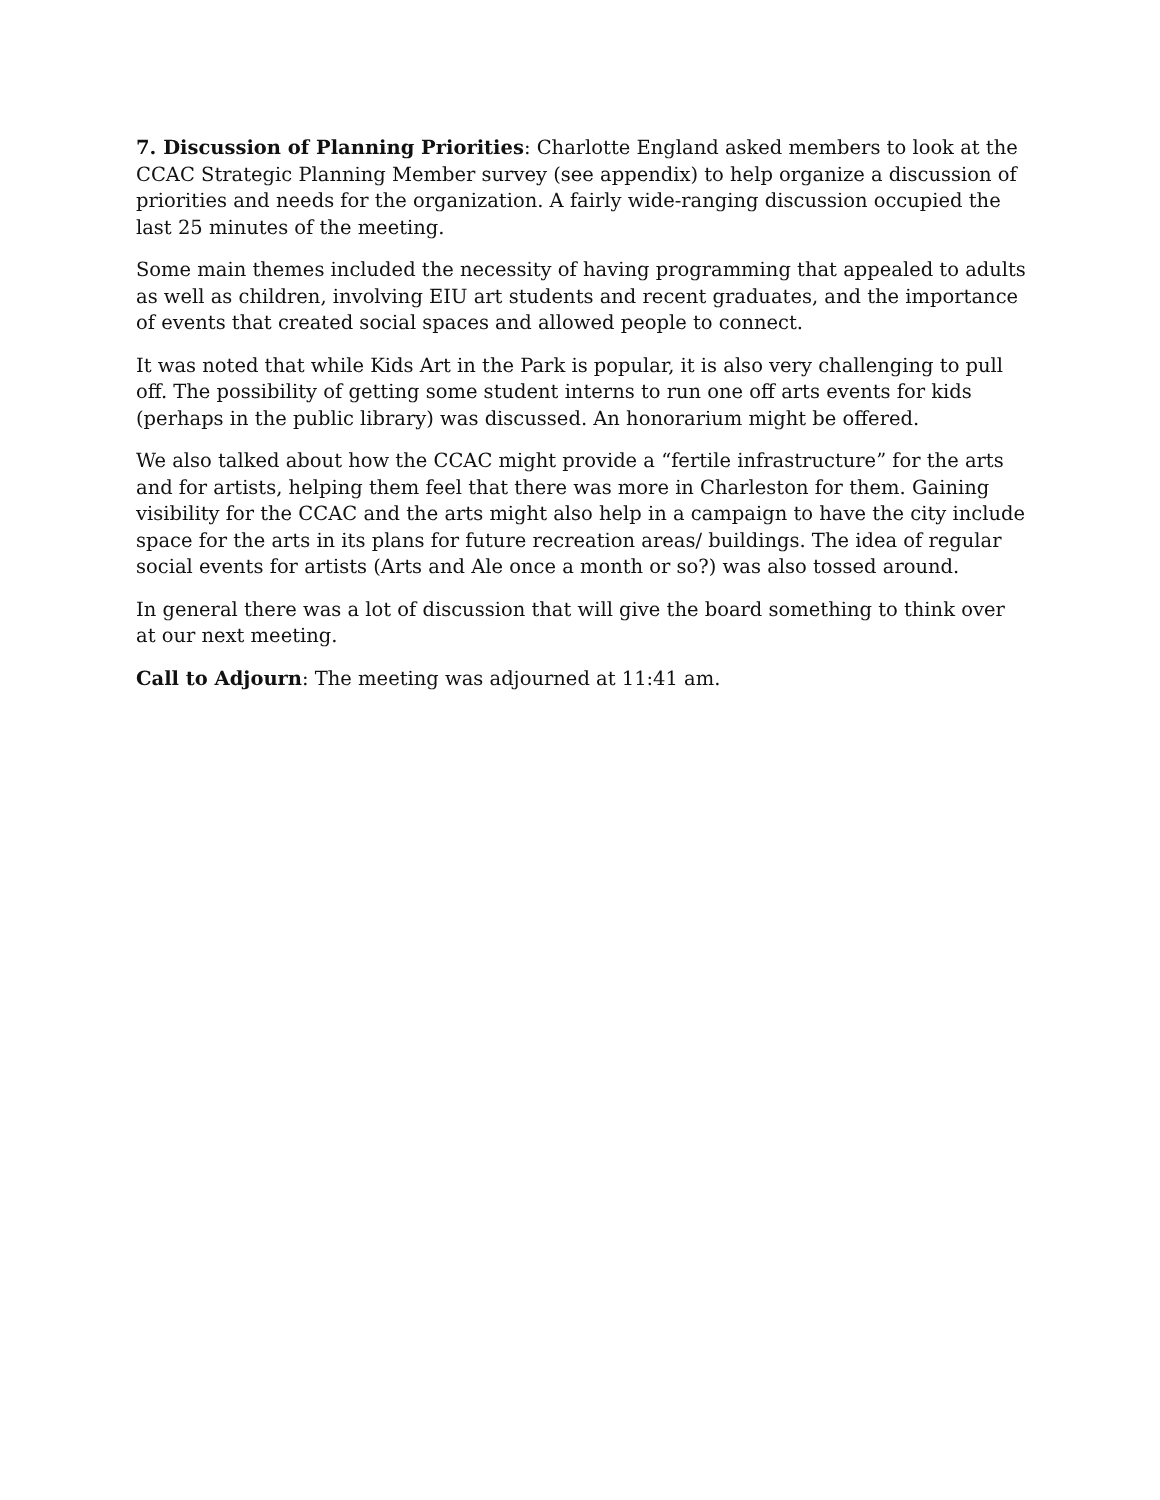7. Discussion of Planning Priorities: Charlotte England asked members to look at the CCAC Strategic Planning Member survey (see appendix) to help organize a discussion of priorities and needs for the organization. A fairly wide-ranging discussion occupied the last 25 minutes of the meeting.
Some main themes included the necessity of having programming that appealed to adults as well as children, involving EIU art students and recent graduates, and the importance of events that created social spaces and allowed people to connect.
It was noted that while Kids Art in the Park is popular, it is also very challenging to pull off. The possibility of getting some student interns to run one off arts events for kids (perhaps in the public library) was discussed. An honorarium might be offered.
We also talked about how the CCAC might provide a “fertile infrastructure” for the arts and for artists, helping them feel that there was more in Charleston for them. Gaining visibility for the CCAC and the arts might also help in a campaign to have the city include space for the arts in its plans for future recreation areas/ buildings. The idea of regular social events for artists (Arts and Ale once a month or so?) was also tossed around.
In general there was a lot of discussion that will give the board something to think over at our next meeting.
Call to Adjourn: The meeting was adjourned at 11:41 am.